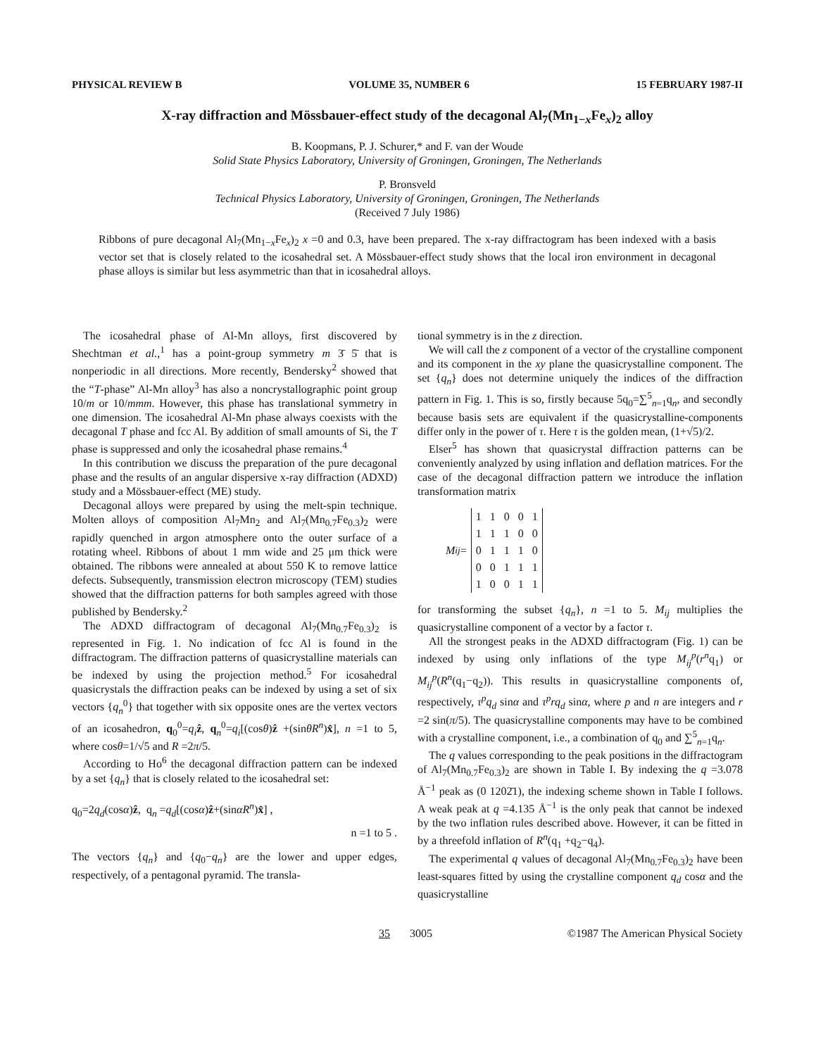PHYSICAL REVIEW B VOLUME 35, NUMBER 6 15 FEBRUARY 1987-II
X-ray diffraction and Mössbauer-effect study of the decagonal Al<sub>7</sub>(Mn<sub>1−x</sub>Fe<sub>x</sub>)<sub>2</sub> alloy
B. Koopmans, P. J. Schurer,* and F. van der Woude
Solid State Physics Laboratory, University of Groningen, Groningen, The Netherlands
P. Bronsveld
Technical Physics Laboratory, University of Groningen, Groningen, The Netherlands
(Received 7 July 1986)
Ribbons of pure decagonal Al<sub>7</sub>(Mn<sub>1−x</sub>Fe<sub>x</sub>)<sub>2</sub> x =0 and 0.3, have been prepared. The x-ray diffractogram has been indexed with a basis vector set that is closely related to the icosahedral set. A Mössbauer-effect study shows that the local iron environment in decagonal phase alloys is similar but less asymmetric than that in icosahedral alloys.
The icosahedral phase of Al-Mn alloys, first discovered by Shechtman et al.,<sup>1</sup> has a point-group symmetry m 3̄ 5̄ that is nonperiodic in all directions. More recently, Bendersky<sup>2</sup> showed that the “T-phase” Al-Mn alloy<sup>3</sup> has also a noncrystallographic point group 10/m or 10/mmm. However, this phase has translational symmetry in one dimension. The icosahedral Al-Mn phase always coexists with the decagonal T phase and fcc Al. By addition of small amounts of Si, the T phase is suppressed and only the icosahedral phase remains.<sup>4</sup>
In this contribution we discuss the preparation of the pure decagonal phase and the results of an angular dispersive x-ray diffraction (ADXD) study and a Mössbauer-effect (ME) study.
Decagonal alloys were prepared by using the melt-spin technique. Molten alloys of composition Al<sub>7</sub>Mn<sub>2</sub> and Al<sub>7</sub>(Mn<sub>0.7</sub>Fe<sub>0.3</sub>)<sub>2</sub> were rapidly quenched in argon atmosphere onto the outer surface of a rotating wheel. Ribbons of about 1 mm wide and 25 μm thick were obtained. The ribbons were annealed at about 550 K to remove lattice defects. Subsequently, transmission electron microscopy (TEM) studies showed that the diffraction patterns for both samples agreed with those published by Bendersky.<sup>2</sup>
The ADXD diffractogram of decagonal Al<sub>7</sub>(Mn<sub>0.7</sub>Fe<sub>0.3</sub>)<sub>2</sub> is represented in Fig. 1. No indication of fcc Al is found in the diffractogram. The diffraction patterns of quasicrystalline materials can be indexed by using the projection method.<sup>5</sup> For icosahedral quasicrystals the diffraction peaks can be indexed by using a set of six vectors {q<sub>n</sub><sup>0</sup>} that together with six opposite ones are the vertex vectors of an icosahedron, q<sub>0</sub><sup>0</sup>=q<sub>i</sub>ẑ, q<sub>n</sub><sup>0</sup>=q<sub>i</sub>[(cosθ)ẑ +(sinθR<sup>n</sup>)x̂], n =1 to 5, where cosθ=1/√5 and R =2π/5.
According to Ho<sup>6</sup> the decagonal diffraction pattern can be indexed by a set {q<sub>n</sub>} that is closely related to the icosahedral set:
q<sub>0</sub>=2q<sub>d</sub>(cosα)ẑ, q<sub>n</sub> =q<sub>d</sub>[(cosα)ẑ+(sinαR<sup>n</sup>)x̂] ,
n =1 to 5 .
The vectors {q<sub>n</sub>} and {q<sub>0</sub>−q<sub>n</sub>} are the lower and upper edges, respectively, of a pentagonal pyramid. The transla-
tional symmetry is in the z direction.
We will call the z component of a vector of the crystalline component and its component in the xy plane the quasicrystalline component. The set {q<sub>n</sub>} does not determine uniquely the indices of the diffraction pattern in Fig. 1. This is so, firstly because 5q<sub>0</sub>=∑<sup>5</sup><sub>n=1</sub>q<sub>n</sub>, and secondly because basis sets are equivalent if the quasicrystalline-components differ only in the power of τ. Here τ is the golden mean, (1+√5)/2.
Elser<sup>5</sup> has shown that quasicrystal diffraction patterns can be conveniently analyzed by using inflation and deflation matrices. For the case of the decagonal diffraction pattern we introduce the inflation transformation matrix
M<sub>ij</sub> =
| 1 | 1 | 0 | 0 | 1 |
| 1 | 1 | 1 | 0 | 0 |
| 0 | 1 | 1 | 1 | 0 |
| 0 | 0 | 1 | 1 | 1 |
| 1 | 0 | 0 | 1 | 1 |
for transforming the subset {q<sub>n</sub>}, n =1 to 5. M<sub>ij</sub> multiplies the quasicrystalline component of a vector by a factor τ.
All the strongest peaks in the ADXD diffractogram (Fig. 1) can be indexed by using only inflations of the type M<sub>ij</sub><sup>p</sup>(r<sup>n</sup>q<sub>1</sub>) or M<sub>ij</sub><sup>p</sup>(R<sup>n</sup>(q<sub>1</sub>−q<sub>2</sub>)). This results in quasicrystalline components of, respectively, τ<sup>p</sup>q<sub>d</sub> sinα and τ<sup>p</sup>rq<sub>d</sub> sinα, where p and n are integers and r =2 sin(π/5). The quasicrystalline components may have to be combined with a crystalline component, i.e., a combination of q<sub>0</sub> and ∑<sup>5</sup><sub>n=1</sub>q<sub>n</sub>.
The q values corresponding to the peak positions in the diffractogram of Al<sub>7</sub>(Mn<sub>0.7</sub>Fe<sub>0.3</sub>)<sub>2</sub> are shown in Table I. By indexing the q =3.078 Å<sup>−1</sup> peak as (0 1202̄1), the indexing scheme shown in Table I follows. A weak peak at q =4.135 Å<sup>−1</sup> is the only peak that cannot be indexed by the two inflation rules described above. However, it can be fitted in by a threefold inflation of R<sup>n</sup>(q<sub>1</sub> +q<sub>2</sub>−q<sub>4</sub>).
The experimental q values of decagonal Al<sub>7</sub>(Mn<sub>0.7</sub>Fe<sub>0.3</sub>)<sub>2</sub> have been least-squares fitted by using the crystalline component q<sub>d</sub> cosα and the quasicrystalline
35 3005 ©1987 The American Physical Society